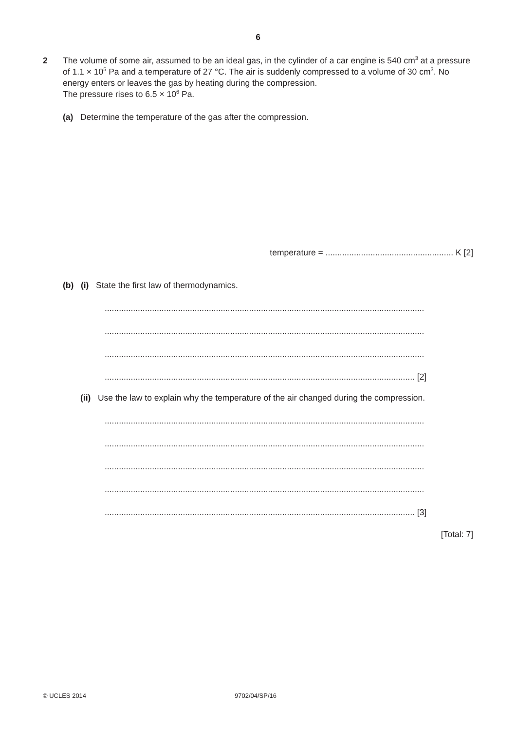6
2
The volume of some air, assumed to be an ideal gas, in the cylinder of a car engine is 540 cm<sup>3</sup> at a pressure of 1.1 × 10<sup>5</sup> Pa and a temperature of 27 °C. The air is suddenly compressed to a volume of 30 cm<sup>3</sup>. No energy enters or leaves the gas by heating during the compression.
The pressure rises to 6.5 × 10<sup>6</sup> Pa.
(a) Determine the temperature of the gas after the compression.
temperature = ...................................................... K [2]
(b) (i) State the first law of thermodynamics.
.......................................................................................................................................
.......................................................................................................................................
.......................................................................................................................................
................................................................................................................................... [2]
(ii) Use the law to explain why the temperature of the air changed during the compression.
.......................................................................................................................................
.......................................................................................................................................
.......................................................................................................................................
.......................................................................................................................................
................................................................................................................................... [3]
[Total: 7]
© UCLES 2014 9702/04/SP/16